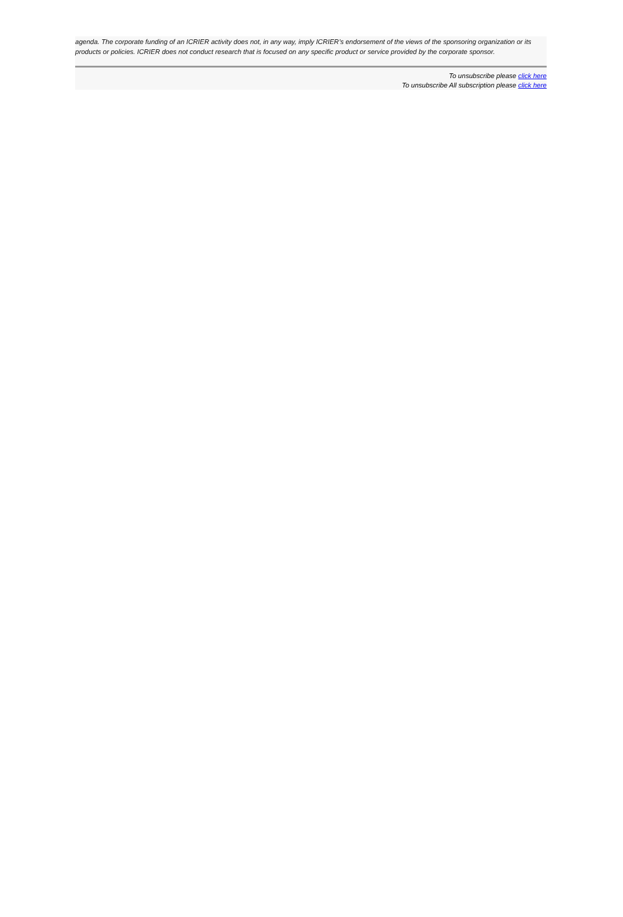agenda. The corporate funding of an ICRIER activity does not, in any way, imply ICRIER’s endorsement of the views of the sponsoring organization or its products or policies. ICRIER does not conduct research that is focused on any specific product or service provided by the corporate sponsor.
To unsubscribe please click here
To unsubscribe All subscription please click here